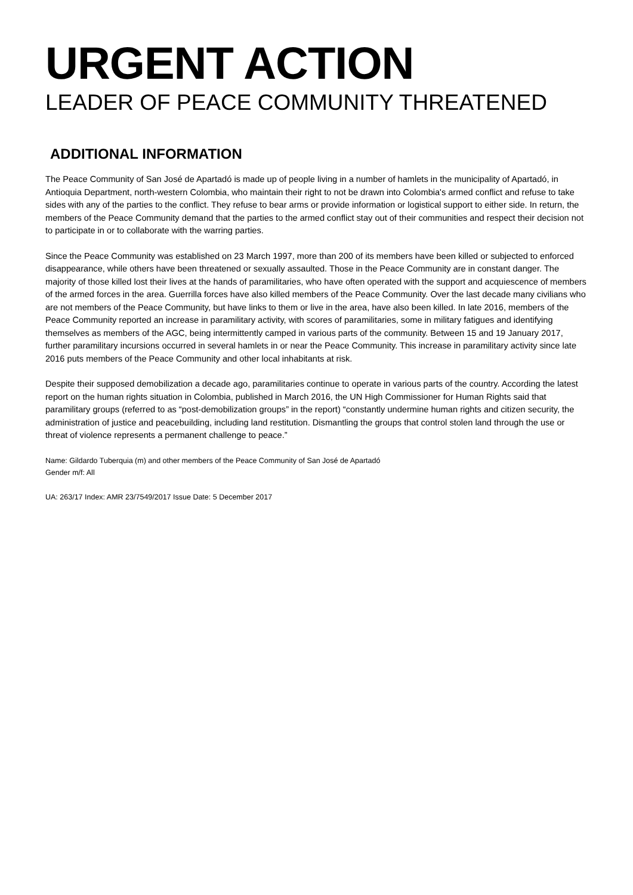URGENT ACTION
LEADER OF PEACE COMMUNITY THREATENED
ADDITIONAL INFORMATION
The Peace Community of San José de Apartadó is made up of people living in a number of hamlets in the municipality of Apartadó, in Antioquia Department, north-western Colombia, who maintain their right to not be drawn into Colombia's armed conflict and refuse to take sides with any of the parties to the conflict. They refuse to bear arms or provide information or logistical support to either side. In return, the members of the Peace Community demand that the parties to the armed conflict stay out of their communities and respect their decision not to participate in or to collaborate with the warring parties.
Since the Peace Community was established on 23 March 1997, more than 200 of its members have been killed or subjected to enforced disappearance, while others have been threatened or sexually assaulted. Those in the Peace Community are in constant danger. The majority of those killed lost their lives at the hands of paramilitaries, who have often operated with the support and acquiescence of members of the armed forces in the area. Guerrilla forces have also killed members of the Peace Community. Over the last decade many civilians who are not members of the Peace Community, but have links to them or live in the area, have also been killed. In late 2016, members of the Peace Community reported an increase in paramilitary activity, with scores of paramilitaries, some in military fatigues and identifying themselves as members of the AGC, being intermittently camped in various parts of the community. Between 15 and 19 January 2017, further paramilitary incursions occurred in several hamlets in or near the Peace Community. This increase in paramilitary activity since late 2016 puts members of the Peace Community and other local inhabitants at risk.
Despite their supposed demobilization a decade ago, paramilitaries continue to operate in various parts of the country. According the latest report on the human rights situation in Colombia, published in March 2016, the UN High Commissioner for Human Rights said that paramilitary groups (referred to as “post-demobilization groups” in the report) “constantly undermine human rights and citizen security, the administration of justice and peacebuilding, including land restitution. Dismantling the groups that control stolen land through the use or threat of violence represents a permanent challenge to peace.”
Name: Gildardo Tuberquia (m) and other members of the Peace Community of San José de Apartadó
Gender m/f: All
UA: 263/17 Index: AMR 23/7549/2017 Issue Date: 5 December 2017